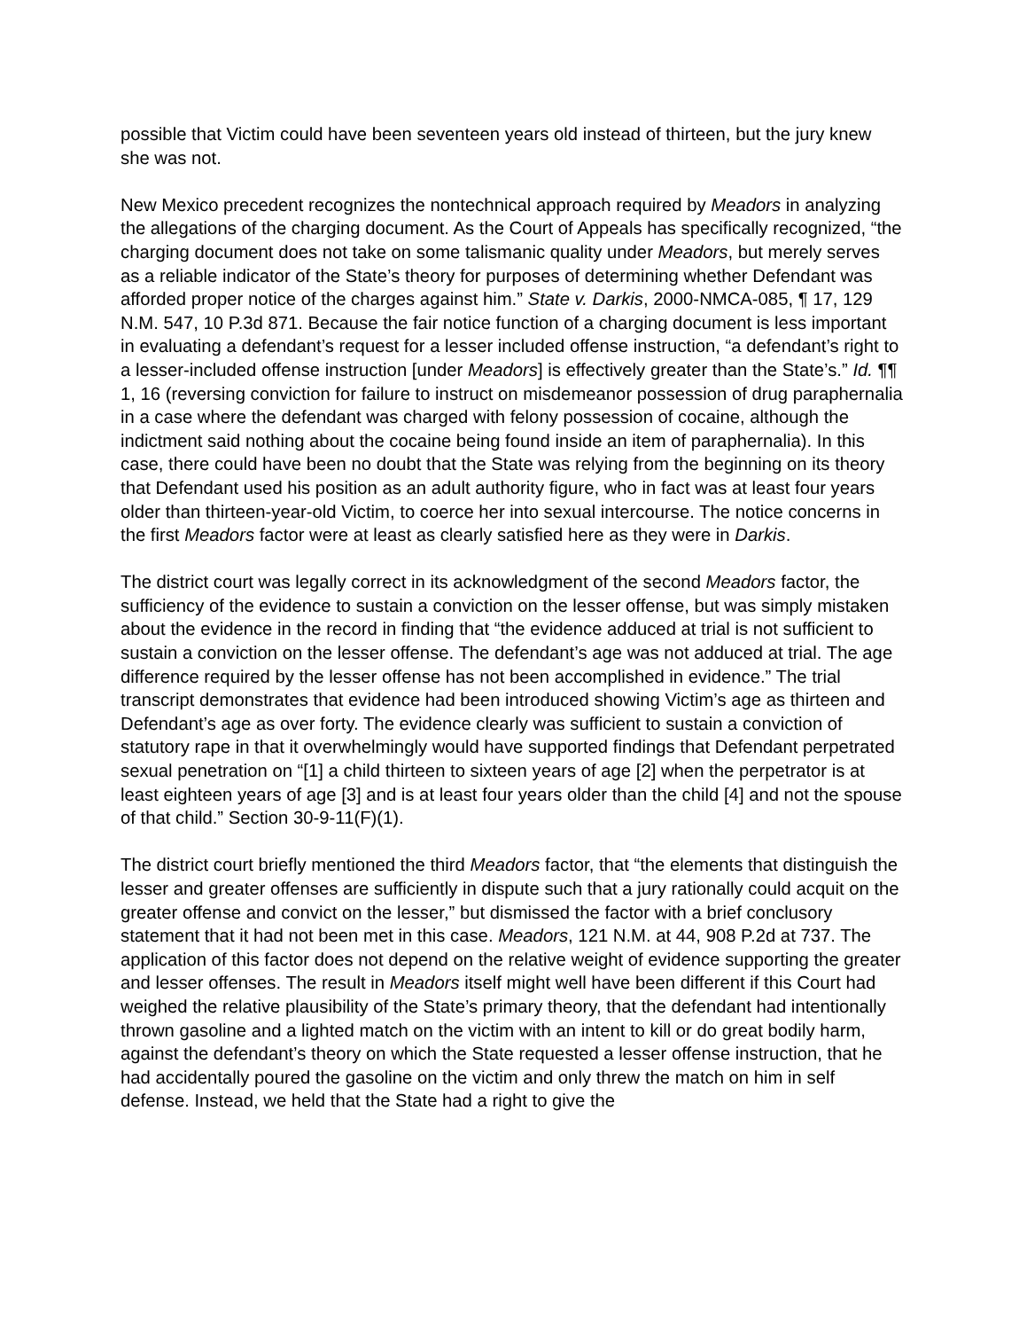possible that Victim could have been seventeen years old instead of thirteen, but the jury knew she was not.
New Mexico precedent recognizes the nontechnical approach required by Meadors in analyzing the allegations of the charging document. As the Court of Appeals has specifically recognized, “the charging document does not take on some talismanic quality under Meadors, but merely serves as a reliable indicator of the State’s theory for purposes of determining whether Defendant was afforded proper notice of the charges against him.” State v. Darkis, 2000-NMCA-085, ¶ 17, 129 N.M. 547, 10 P.3d 871. Because the fair notice function of a charging document is less important in evaluating a defendant’s request for a lesser included offense instruction, “a defendant’s right to a lesser-included offense instruction [under Meadors] is effectively greater than the State’s.” Id. ¶¶ 1, 16 (reversing conviction for failure to instruct on misdemeanor possession of drug paraphernalia in a case where the defendant was charged with felony possession of cocaine, although the indictment said nothing about the cocaine being found inside an item of paraphernalia). In this case, there could have been no doubt that the State was relying from the beginning on its theory that Defendant used his position as an adult authority figure, who in fact was at least four years older than thirteen-year-old Victim, to coerce her into sexual intercourse. The notice concerns in the first Meadors factor were at least as clearly satisfied here as they were in Darkis.
The district court was legally correct in its acknowledgment of the second Meadors factor, the sufficiency of the evidence to sustain a conviction on the lesser offense, but was simply mistaken about the evidence in the record in finding that “the evidence adduced at trial is not sufficient to sustain a conviction on the lesser offense. The defendant’s age was not adduced at trial. The age difference required by the lesser offense has not been accomplished in evidence.” The trial transcript demonstrates that evidence had been introduced showing Victim’s age as thirteen and Defendant’s age as over forty. The evidence clearly was sufficient to sustain a conviction of statutory rape in that it overwhelmingly would have supported findings that Defendant perpetrated sexual penetration on “[1] a child thirteen to sixteen years of age [2] when the perpetrator is at least eighteen years of age [3] and is at least four years older than the child [4] and not the spouse of that child.” Section 30-9-11(F)(1).
The district court briefly mentioned the third Meadors factor, that “the elements that distinguish the lesser and greater offenses are sufficiently in dispute such that a jury rationally could acquit on the greater offense and convict on the lesser,” but dismissed the factor with a brief conclusory statement that it had not been met in this case. Meadors, 121 N.M. at 44, 908 P.2d at 737. The application of this factor does not depend on the relative weight of evidence supporting the greater and lesser offenses. The result in Meadors itself might well have been different if this Court had weighed the relative plausibility of the State’s primary theory, that the defendant had intentionally thrown gasoline and a lighted match on the victim with an intent to kill or do great bodily harm, against the defendant’s theory on which the State requested a lesser offense instruction, that he had accidentally poured the gasoline on the victim and only threw the match on him in self defense. Instead, we held that the State had a right to give the